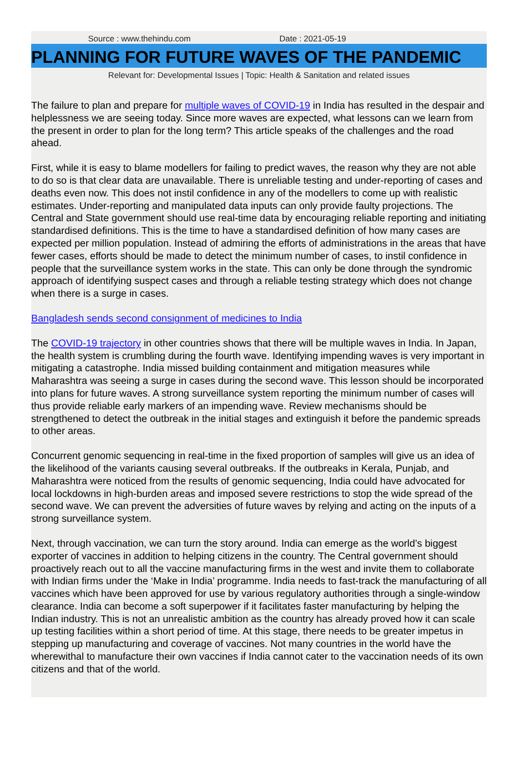Source : www.thehindu.com Date : 2021-05-19
PLANNING FOR FUTURE WAVES OF THE PANDEMIC
Relevant for: Developmental Issues | Topic: Health & Sanitation and related issues
The failure to plan and prepare for multiple waves of COVID-19 in India has resulted in the despair and helplessness we are seeing today. Since more waves are expected, what lessons can we learn from the present in order to plan for the long term? This article speaks of the challenges and the road ahead.
First, while it is easy to blame modellers for failing to predict waves, the reason why they are not able to do so is that clear data are unavailable. There is unreliable testing and under-reporting of cases and deaths even now. This does not instil confidence in any of the modellers to come up with realistic estimates. Under-reporting and manipulated data inputs can only provide faulty projections. The Central and State government should use real-time data by encouraging reliable reporting and initiating standardised definitions. This is the time to have a standardised definition of how many cases are expected per million population. Instead of admiring the efforts of administrations in the areas that have fewer cases, efforts should be made to detect the minimum number of cases, to instil confidence in people that the surveillance system works in the state. This can only be done through the syndromic approach of identifying suspect cases and through a reliable testing strategy which does not change when there is a surge in cases.
Bangladesh sends second consignment of medicines to India
The COVID-19 trajectory in other countries shows that there will be multiple waves in India. In Japan, the health system is crumbling during the fourth wave. Identifying impending waves is very important in mitigating a catastrophe. India missed building containment and mitigation measures while Maharashtra was seeing a surge in cases during the second wave. This lesson should be incorporated into plans for future waves. A strong surveillance system reporting the minimum number of cases will thus provide reliable early markers of an impending wave. Review mechanisms should be strengthened to detect the outbreak in the initial stages and extinguish it before the pandemic spreads to other areas.
Concurrent genomic sequencing in real-time in the fixed proportion of samples will give us an idea of the likelihood of the variants causing several outbreaks. If the outbreaks in Kerala, Punjab, and Maharashtra were noticed from the results of genomic sequencing, India could have advocated for local lockdowns in high-burden areas and imposed severe restrictions to stop the wide spread of the second wave. We can prevent the adversities of future waves by relying and acting on the inputs of a strong surveillance system.
Next, through vaccination, we can turn the story around. India can emerge as the world’s biggest exporter of vaccines in addition to helping citizens in the country. The Central government should proactively reach out to all the vaccine manufacturing firms in the west and invite them to collaborate with Indian firms under the ‘Make in India’ programme. India needs to fast-track the manufacturing of all vaccines which have been approved for use by various regulatory authorities through a single-window clearance. India can become a soft superpower if it facilitates faster manufacturing by helping the Indian industry. This is not an unrealistic ambition as the country has already proved how it can scale up testing facilities within a short period of time. At this stage, there needs to be greater impetus in stepping up manufacturing and coverage of vaccines. Not many countries in the world have the wherewithal to manufacture their own vaccines if India cannot cater to the vaccination needs of its own citizens and that of the world.